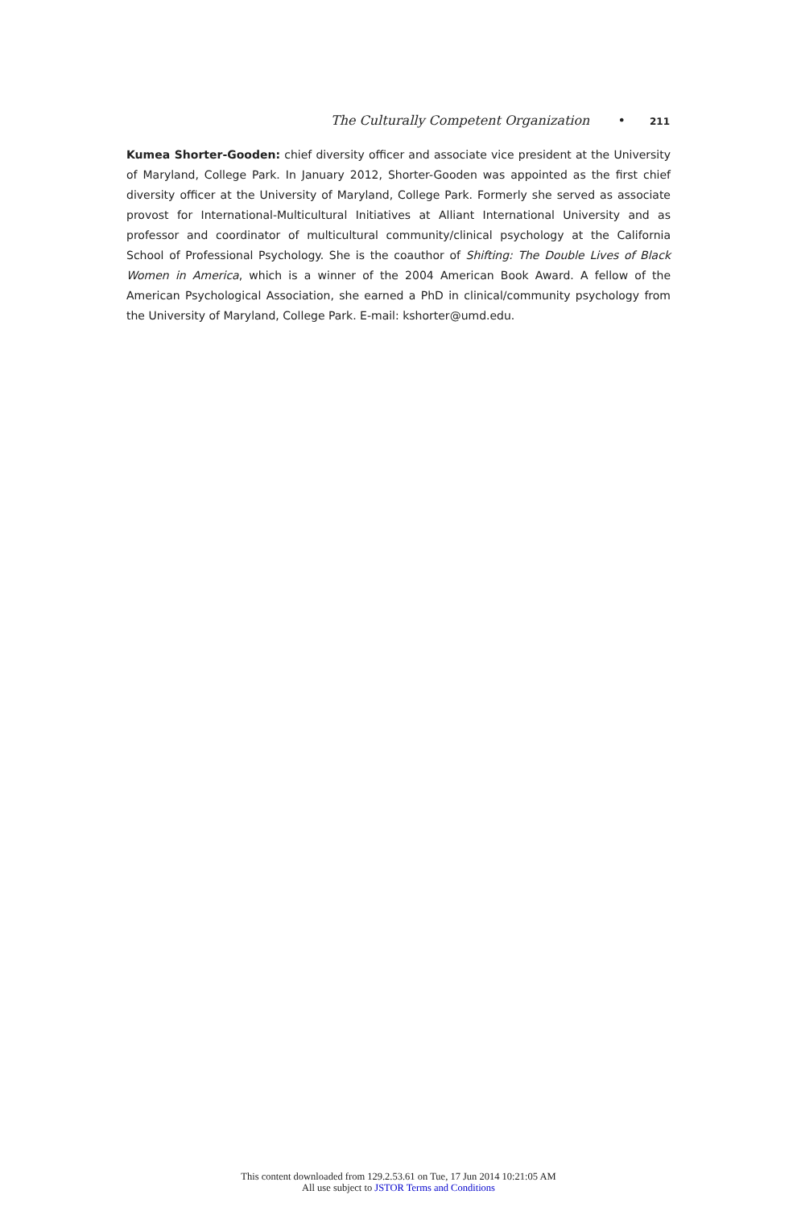The Culturally Competent Organization • 211
Kumea Shorter-Gooden: chief diversity officer and associate vice president at the University of Maryland, College Park. In January 2012, Shorter-Gooden was appointed as the first chief diversity officer at the University of Maryland, College Park. Formerly she served as associate provost for International-Multicultural Initiatives at Alliant International University and as professor and coordinator of multicultural community/clinical psychology at the California School of Professional Psychology. She is the coauthor of Shifting: The Double Lives of Black Women in America, which is a winner of the 2004 American Book Award. A fellow of the American Psychological Association, she earned a PhD in clinical/community psychology from the University of Maryland, College Park. E-mail: kshorter@umd.edu.
This content downloaded from 129.2.53.61 on Tue, 17 Jun 2014 10:21:05 AM
All use subject to JSTOR Terms and Conditions